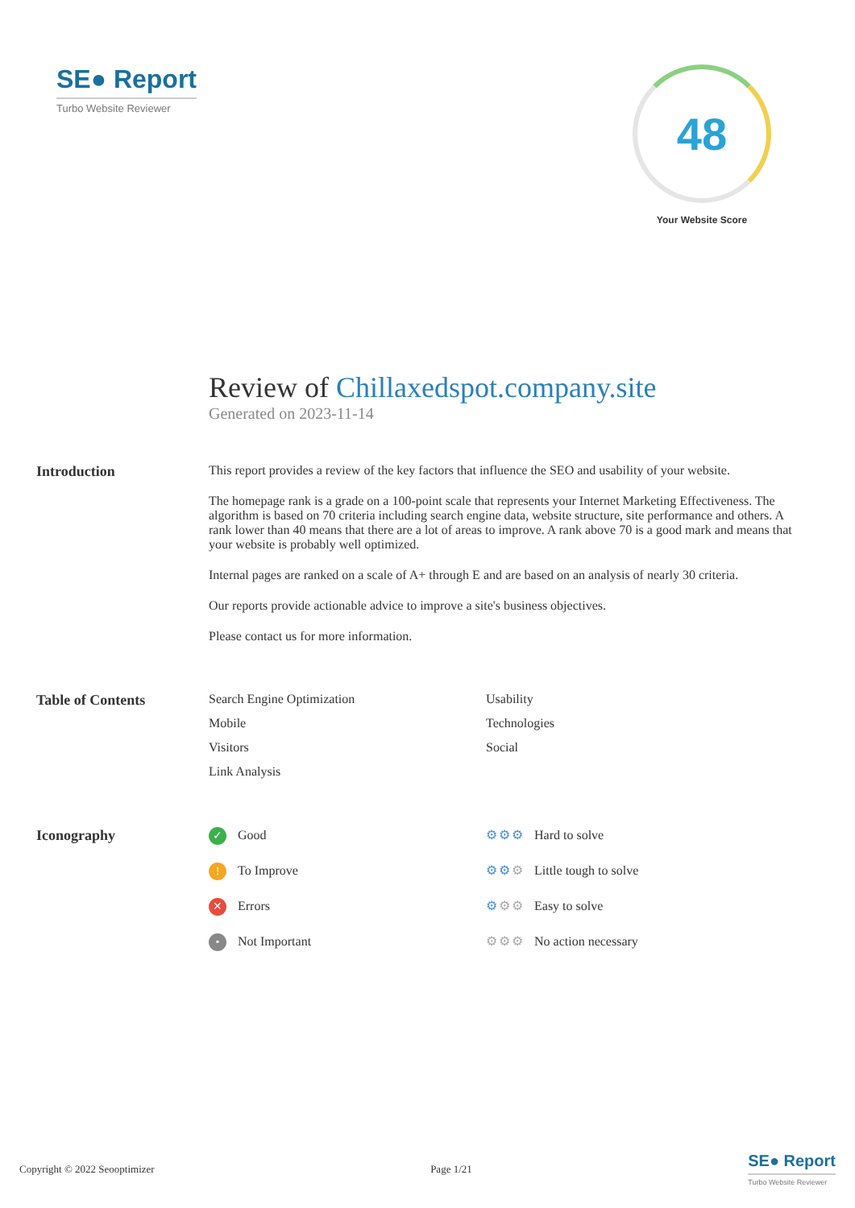SE● Report
Turbo Website Reviewer
48
Your Website Score
Review of Chillaxedspot.company.site
Generated on 2023-11-14
Introduction This report provides a review of the key factors that influence the SEO and usability of your website.
The homepage rank is a grade on a 100-point scale that represents your Internet Marketing Effectiveness. The algorithm is based on 70 criteria including search engine data, website structure, site performance and others. A rank lower than 40 means that there are a lot of areas to improve. A rank above 70 is a good mark and means that your website is probably well optimized.
Internal pages are ranked on a scale of A+ through E and are based on an analysis of nearly 30 criteria.
Our reports provide actionable advice to improve a site's business objectives.
Please contact us for more information.
Table of Contents Search Engine Optimization
Usability
Mobile
Technologies
Visitors
Social
Link Analysis
Iconography
✓ Good
⚙⚙⚙ Hard to solve
! To Improve
⚙⚙⚙ Little tough to solve
✕ Errors
⚙⚙⚙ Easy to solve
• Not Important
⚙⚙⚙ No action necessary
Copyright © 2022 Seooptimizer Page 1/21 SE● Report
Turbo Website Reviewer